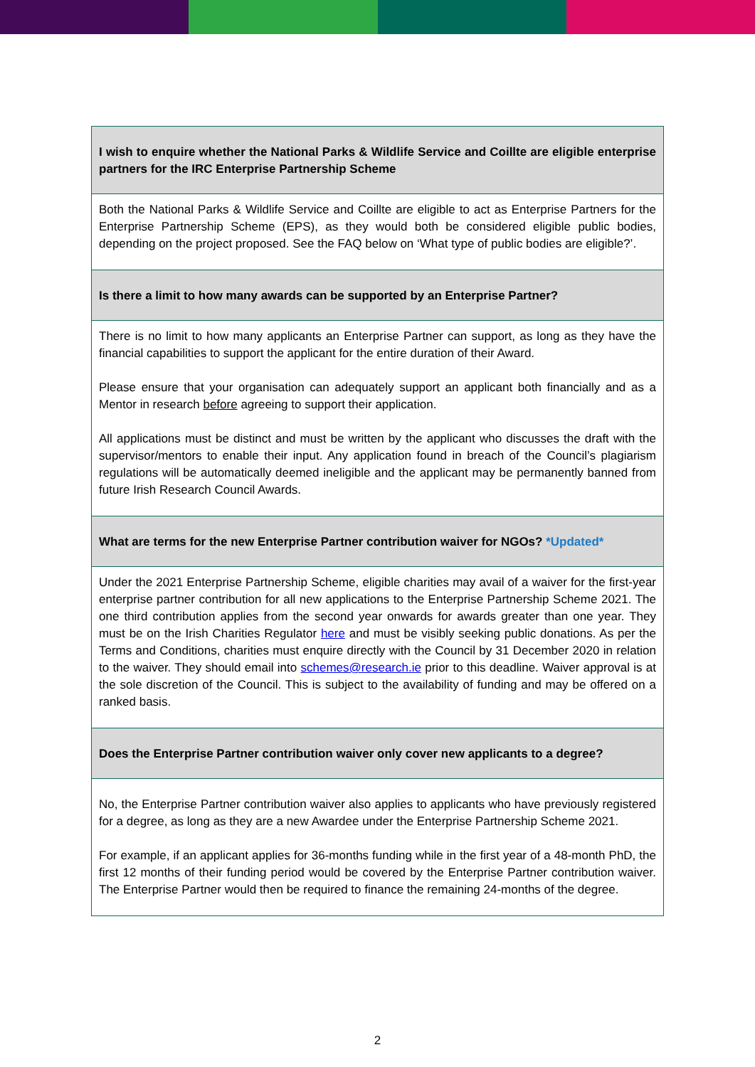| I wish to enquire whether the National Parks & Wildlife Service and Coillte are eligible enterprise partners for the IRC Enterprise Partnership Scheme |
| Both the National Parks & Wildlife Service and Coillte are eligible to act as Enterprise Partners for the Enterprise Partnership Scheme (EPS), as they would both be considered eligible public bodies, depending on the project proposed. See the FAQ below on ‘What type of public bodies are eligible?’. |
| Is there a limit to how many awards can be supported by an Enterprise Partner? |
| There is no limit to how many applicants an Enterprise Partner can support, as long as they have the financial capabilities to support the applicant for the entire duration of their Award. Please ensure that your organisation can adequately support an applicant both financially and as a Mentor in research before agreeing to support their application. All applications must be distinct and must be written by the applicant who discusses the draft with the supervisor/mentors to enable their input. Any application found in breach of the Council’s plagiarism regulations will be automatically deemed ineligible and the applicant may be permanently banned from future Irish Research Council Awards. |
| What are terms for the new Enterprise Partner contribution waiver for NGOs? *Updated* |
| Under the 2021 Enterprise Partnership Scheme, eligible charities may avail of a waiver for the first-year enterprise partner contribution for all new applications to the Enterprise Partnership Scheme 2021. The one third contribution applies from the second year onwards for awards greater than one year. They must be on the Irish Charities Regulator here and must be visibly seeking public donations. As per the Terms and Conditions, charities must enquire directly with the Council by 31 December 2020 in relation to the waiver. They should email into schemes@research.ie prior to this deadline. Waiver approval is at the sole discretion of the Council. This is subject to the availability of funding and may be offered on a ranked basis. |
| Does the Enterprise Partner contribution waiver only cover new applicants to a degree? |
| No, the Enterprise Partner contribution waiver also applies to applicants who have previously registered for a degree, as long as they are a new Awardee under the Enterprise Partnership Scheme 2021. For example, if an applicant applies for 36-months funding while in the first year of a 48-month PhD, the first 12 months of their funding period would be covered by the Enterprise Partner contribution waiver. The Enterprise Partner would then be required to finance the remaining 24-months of the degree. |
2